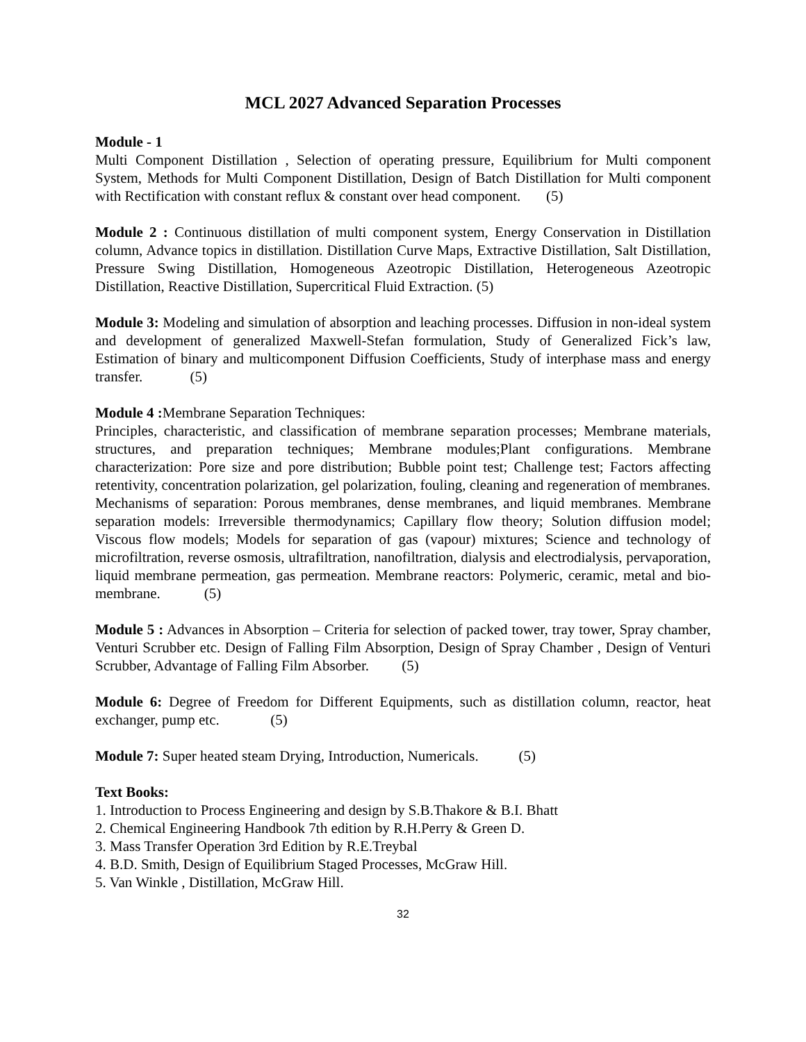MCL 2027 Advanced Separation Processes
Module - 1
Multi Component Distillation , Selection of operating pressure, Equilibrium for Multi component System, Methods for Multi Component Distillation, Design of Batch Distillation for Multi component with Rectification with constant reflux & constant over head component. (5)
Module 2 : Continuous distillation of multi component system, Energy Conservation in Distillation column, Advance topics in distillation. Distillation Curve Maps, Extractive Distillation, Salt Distillation, Pressure Swing Distillation, Homogeneous Azeotropic Distillation, Heterogeneous Azeotropic Distillation, Reactive Distillation, Supercritical Fluid Extraction. (5)
Module 3: Modeling and simulation of absorption and leaching processes. Diffusion in non-ideal system and development of generalized Maxwell-Stefan formulation, Study of Generalized Fick’s law, Estimation of binary and multicomponent Diffusion Coefficients, Study of interphase mass and energy transfer. (5)
Module 4 : Membrane Separation Techniques:
Principles, characteristic, and classification of membrane separation processes; Membrane materials, structures, and preparation techniques; Membrane modules;Plant configurations. Membrane characterization: Pore size and pore distribution; Bubble point test; Challenge test; Factors affecting retentivity, concentration polarization, gel polarization, fouling, cleaning and regeneration of membranes.
Mechanisms of separation: Porous membranes, dense membranes, and liquid membranes. Membrane separation models: Irreversible thermodynamics; Capillary flow theory; Solution diffusion model; Viscous flow models; Models for separation of gas (vapour) mixtures; Science and technology of microfiltration, reverse osmosis, ultrafiltration, nanofiltration, dialysis and electrodialysis, pervaporation, liquid membrane permeation, gas permeation. Membrane reactors: Polymeric, ceramic, metal and bio-membrane. (5)
Module 5 : Advances in Absorption – Criteria for selection of packed tower, tray tower, Spray chamber, Venturi Scrubber etc. Design of Falling Film Absorption, Design of Spray Chamber , Design of Venturi Scrubber, Advantage of Falling Film Absorber. (5)
Module 6: Degree of Freedom for Different Equipments, such as distillation column, reactor, heat exchanger, pump etc. (5)
Module 7: Super heated steam Drying, Introduction, Numericals. (5)
Text Books:
1. Introduction to Process Engineering and design by S.B.Thakore & B.I. Bhatt
2. Chemical Engineering Handbook 7th edition by R.H.Perry & Green D.
3. Mass Transfer Operation 3rd Edition by R.E.Treybal
4. B.D. Smith, Design of Equilibrium Staged Processes, McGraw Hill.
5. Van Winkle , Distillation, McGraw Hill.
32